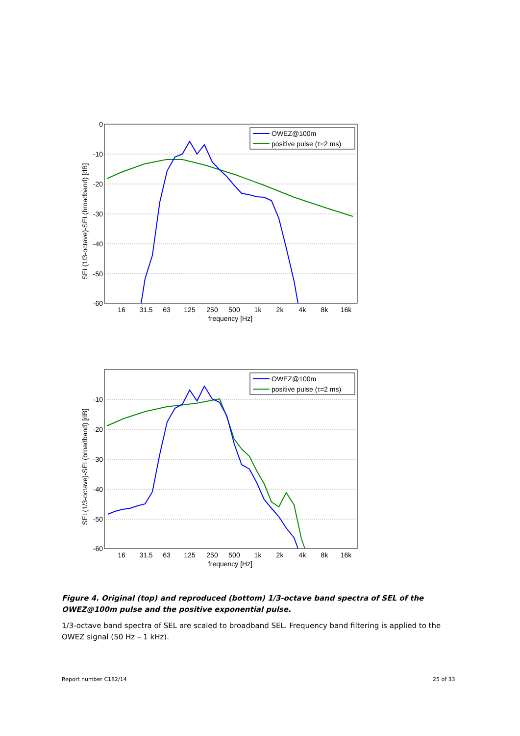0
-10
-20
-30
-40
-50
-60
16
31.5
63
125
250
500
1k
2k
4k
8k
16k
frequency [Hz]
SEL(1/3-octave)-SEL(broadband) [dB]
OWEZ@100m
positive pulse (τ=2 ms)
-10
-20
-30
-40
-50
-60
16
31.5
63
125
250
500
1k
2k
4k
8k
16k
frequency [Hz]
SEL(1/3-octave)-SEL(broadband) [dB]
OWEZ@100m
positive pulse (τ=2 ms)
Figure 4. Original (top) and reproduced (bottom) 1/3-octave band spectra of SEL of the OWEZ@100m pulse and the positive exponential pulse.
1/3-octave band spectra of SEL are scaled to broadband SEL. Frequency band filtering is applied to the OWEZ signal (50 Hz – 1 kHz).
Report number C182/14 25 of 33